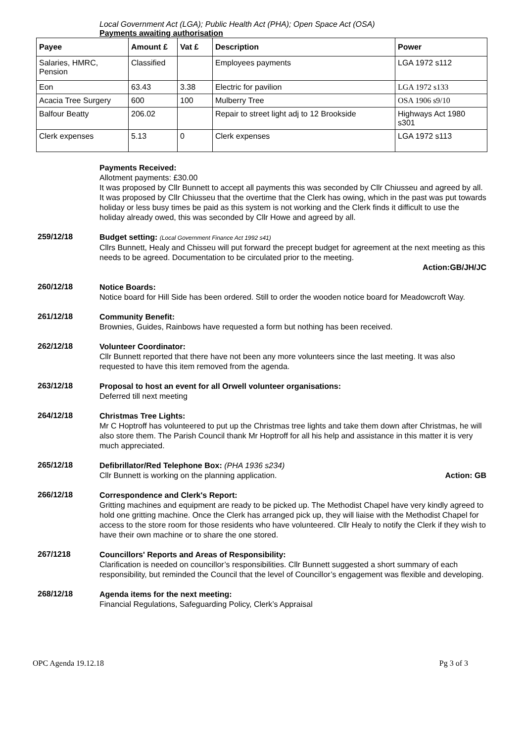Local Government Act (LGA); Public Health Act (PHA); Open Space Act (OSA)
Payments awaiting authorisation
| Payee | Amount £ | Vat £ | Description | Power |
| --- | --- | --- | --- | --- |
| Salaries, HMRC, Pension | Classified | | Employees payments | LGA 1972 s112 |
| Eon | 63.43 | 3.38 | Electric for pavilion | LGA 1972 s133 |
| Acacia Tree Surgery | 600 | 100 | Mulberry Tree | OSA 1906 s9/10 |
| Balfour Beatty | 206.02 | | Repair to street light adj to 12 Brookside | Highways Act 1980 s301 |
| Clerk expenses | 5.13 | 0 | Clerk expenses | LGA 1972 s113 |
Payments Received:
Allotment payments: £30.00
It was proposed by Cllr Bunnett to accept all payments this was seconded by Cllr Chiusseu and agreed by all.
It was proposed by Cllr Chiusseu that the overtime that the Clerk has owing, which in the past was put towards holiday or less busy times be paid as this system is not working and the Clerk finds it difficult to use the holiday already owed, this was seconded by Cllr Howe and agreed by all.
259/12/18
Budget setting: (Local Government Finance Act 1992 s41)
Cllrs Bunnett, Healy and Chisseu will put forward the precept budget for agreement at the next meeting as this needs to be agreed. Documentation to be circulated prior to the meeting.
Action:GB/JH/JC
260/12/18
Notice Boards:
Notice board for Hill Side has been ordered. Still to order the wooden notice board for Meadowcroft Way.
261/12/18
Community Benefit:
Brownies, Guides, Rainbows have requested a form but nothing has been received.
262/12/18
Volunteer Coordinator:
Cllr Bunnett reported that there have not been any more volunteers since the last meeting. It was also requested to have this item removed from the agenda.
263/12/18
Proposal to host an event for all Orwell volunteer organisations:
Deferred till next meeting
264/12/18
Christmas Tree Lights:
Mr C Hoptroff has volunteered to put up the Christmas tree lights and take them down after Christmas, he will also store them. The Parish Council thank Mr Hoptroff for all his help and assistance in this matter it is very much appreciated.
265/12/18
Defibrillator/Red Telephone Box: (PHA 1936 s234)
Cllr Bunnett is working on the planning application. Action: GB
266/12/18
Correspondence and Clerk's Report:
Gritting machines and equipment are ready to be picked up. The Methodist Chapel have very kindly agreed to hold one gritting machine. Once the Clerk has arranged pick up, they will liaise with the Methodist Chapel for access to the store room for those residents who have volunteered. Cllr Healy to notify the Clerk if they wish to have their own machine or to share the one stored.
267/1218
Councillors' Reports and Areas of Responsibility:
Clarification is needed on councillor’s responsibilities. Cllr Bunnett suggested a short summary of each responsibility, but reminded the Council that the level of Councillor’s engagement was flexible and developing.
268/12/18
Agenda items for the next meeting:
Financial Regulations, Safeguarding Policy, Clerk’s Appraisal
OPC Agenda 19.12.18 Pg 3 of 3